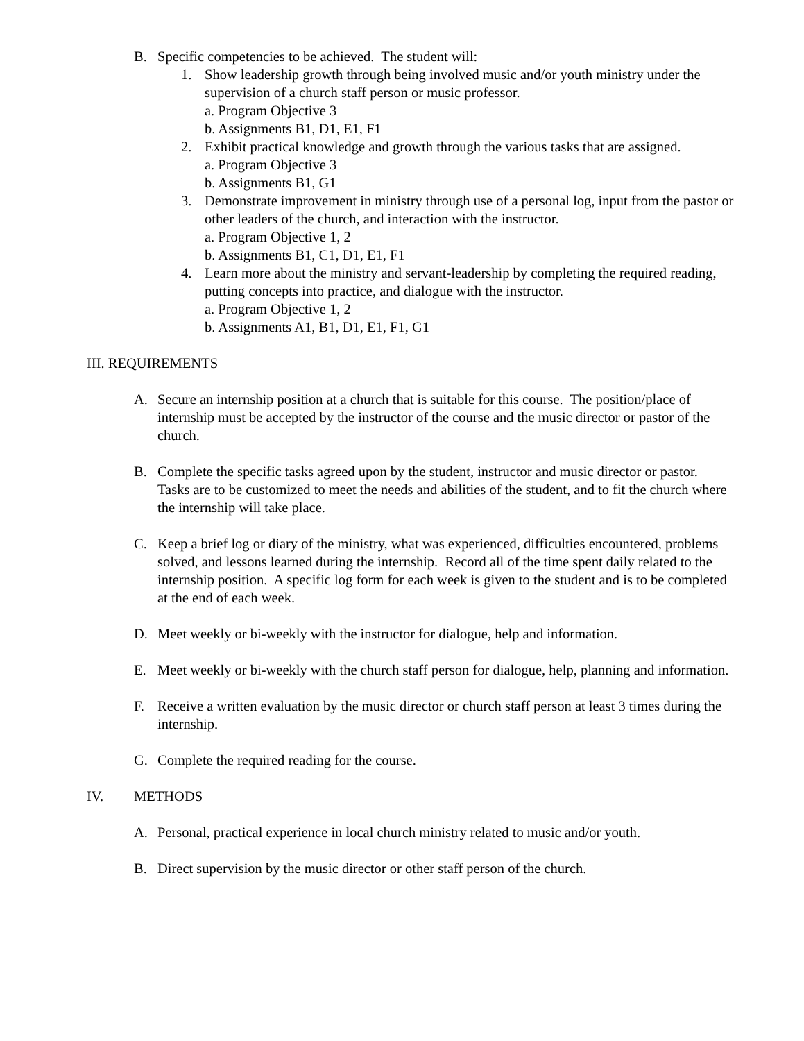B. Specific competencies to be achieved. The student will:
1. Show leadership growth through being involved music and/or youth ministry under the supervision of a church staff person or music professor.
a. Program Objective 3
b. Assignments B1, D1, E1, F1
2. Exhibit practical knowledge and growth through the various tasks that are assigned.
a. Program Objective 3
b. Assignments B1, G1
3. Demonstrate improvement in ministry through use of a personal log, input from the pastor or other leaders of the church, and interaction with the instructor.
a. Program Objective 1, 2
b. Assignments B1, C1, D1, E1, F1
4. Learn more about the ministry and servant-leadership by completing the required reading, putting concepts into practice, and dialogue with the instructor.
a. Program Objective 1, 2
b. Assignments A1, B1, D1, E1, F1, G1
III. REQUIREMENTS
A. Secure an internship position at a church that is suitable for this course. The position/place of internship must be accepted by the instructor of the course and the music director or pastor of the church.
B. Complete the specific tasks agreed upon by the student, instructor and music director or pastor. Tasks are to be customized to meet the needs and abilities of the student, and to fit the church where the internship will take place.
C. Keep a brief log or diary of the ministry, what was experienced, difficulties encountered, problems solved, and lessons learned during the internship. Record all of the time spent daily related to the internship position. A specific log form for each week is given to the student and is to be completed at the end of each week.
D. Meet weekly or bi-weekly with the instructor for dialogue, help and information.
E. Meet weekly or bi-weekly with the church staff person for dialogue, help, planning and information.
F. Receive a written evaluation by the music director or church staff person at least 3 times during the internship.
G. Complete the required reading for the course.
IV. METHODS
A. Personal, practical experience in local church ministry related to music and/or youth.
B. Direct supervision by the music director or other staff person of the church.